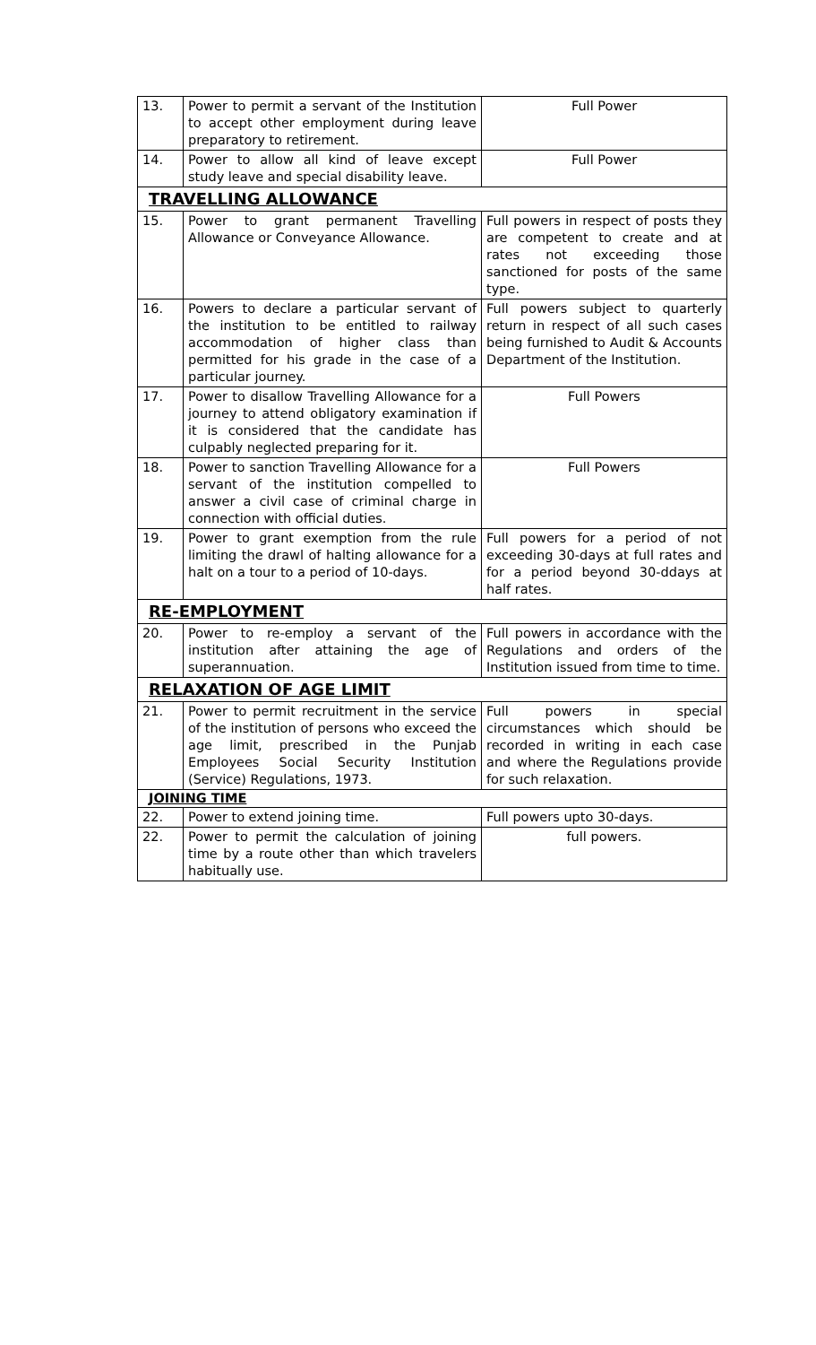| 13. | Power to permit a servant of the Institution to accept other employment during leave preparatory to retirement. | Full Power |
| 14. | Power to allow all kind of leave except study leave and special disability leave. | Full Power |
| TRAVELLING ALLOWANCE | | |
| 15. | Power to grant permanent Travelling Allowance or Conveyance Allowance. | Full powers in respect of posts they are competent to create and at rates not exceeding those sanctioned for posts of the same type. |
| 16. | Powers to declare a particular servant of the institution to be entitled to railway accommodation of higher class than permitted for his grade in the case of a particular journey. | Full powers subject to quarterly return in respect of all such cases being furnished to Audit & Accounts Department of the Institution. |
| 17. | Power to disallow Travelling Allowance for a journey to attend obligatory examination if it is considered that the candidate has culpably neglected preparing for it. | Full Powers |
| 18. | Power to sanction Travelling Allowance for a servant of the institution compelled to answer a civil case of criminal charge in connection with official duties. | Full Powers |
| 19. | Power to grant exemption from the rule limiting the drawl of halting allowance for a halt on a tour to a period of 10-days. | Full powers for a period of not exceeding 30-days at full rates and for a period beyond 30-ddays at half rates. |
| RE-EMPLOYMENT | | |
| 20. | Power to re-employ a servant of the institution after attaining the age of superannuation. | Full powers in accordance with the Regulations and orders of the Institution issued from time to time. |
| RELAXATION OF AGE LIMIT | | |
| 21. | Power to permit recruitment in the service of the institution of persons who exceed the age limit, prescribed in the Punjab Employees Social Security Institution (Service) Regulations, 1973. | Full powers in special circumstances which should be recorded in writing in each case and where the Regulations provide for such relaxation. |
| JOINING TIME | | |
| 22. | Power to extend joining time. | Full powers upto 30-days. |
| 22. | Power to permit the calculation of joining time by a route other than which travelers habitually use. | full powers. |